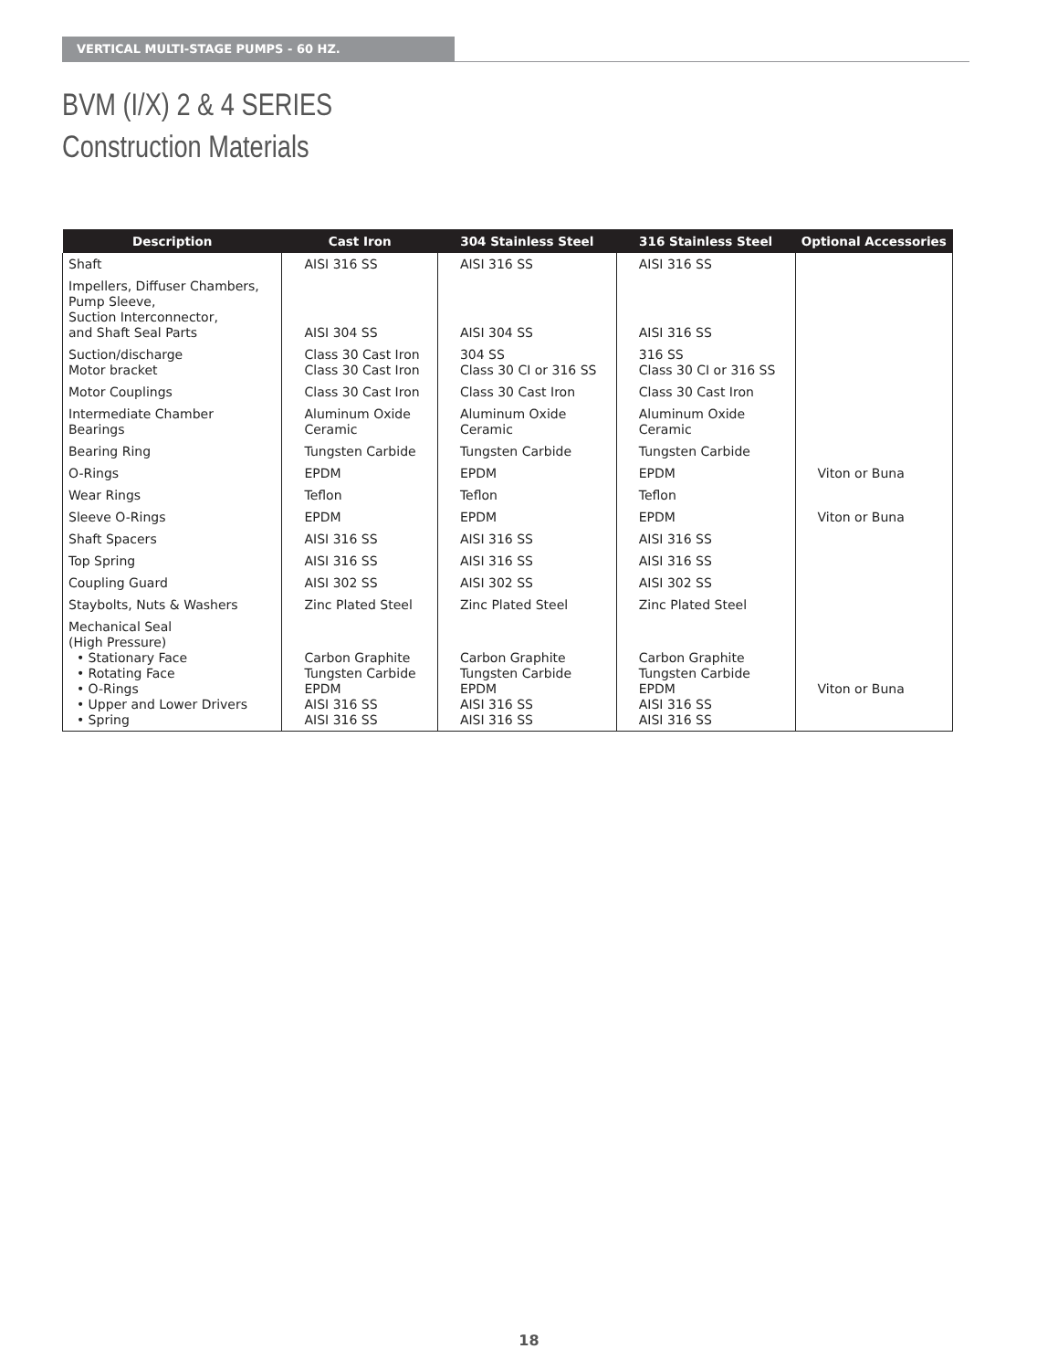VERTICAL MULTI-STAGE PUMPS - 60 HZ.
BVM (I/X) 2 & 4 SERIES
Construction Materials
| Description | Cast Iron | 304 Stainless Steel | 316 Stainless Steel | Optional Accessories |
| --- | --- | --- | --- | --- |
| Shaft | AISI 316 SS | AISI 316 SS | AISI 316 SS | |
| Impellers, Diffuser Chambers, Pump Sleeve, Suction Interconnector, and Shaft Seal Parts | AISI 304 SS | AISI 304 SS | AISI 316 SS | |
| Suction/discharge Motor bracket | Class 30 Cast Iron Class 30 Cast Iron | 304 SS Class 30 CI or 316 SS | 316 SS Class 30 CI or 316 SS | |
| Motor Couplings | Class 30 Cast Iron | Class 30 Cast Iron | Class 30 Cast Iron | |
| Intermediate Chamber Bearings | Aluminum Oxide Ceramic | Aluminum Oxide Ceramic | Aluminum Oxide Ceramic | |
| Bearing Ring | Tungsten Carbide | Tungsten Carbide | Tungsten Carbide | |
| O-Rings | EPDM | EPDM | EPDM | Viton or Buna |
| Wear Rings | Teflon | Teflon | Teflon | |
| Sleeve O-Rings | EPDM | EPDM | EPDM | Viton or Buna |
| Shaft Spacers | AISI 316 SS | AISI 316 SS | AISI 316 SS | |
| Top Spring | AISI 316 SS | AISI 316 SS | AISI 316 SS | |
| Coupling Guard | AISI 302 SS | AISI 302 SS | AISI 302 SS | |
| Staybolts, Nuts & Washers | Zinc Plated Steel | Zinc Plated Steel | Zinc Plated Steel | |
| Mechanical Seal (High Pressure) • Stationary Face • Rotating Face • O-Rings • Upper and Lower Drivers • Spring | Carbon Graphite Tungsten Carbide EPDM AISI 316 SS AISI 316 SS | Carbon Graphite Tungsten Carbide EPDM AISI 316 SS AISI 316 SS | Carbon Graphite Tungsten Carbide EPDM AISI 316 SS AISI 316 SS | Viton or Buna |
18